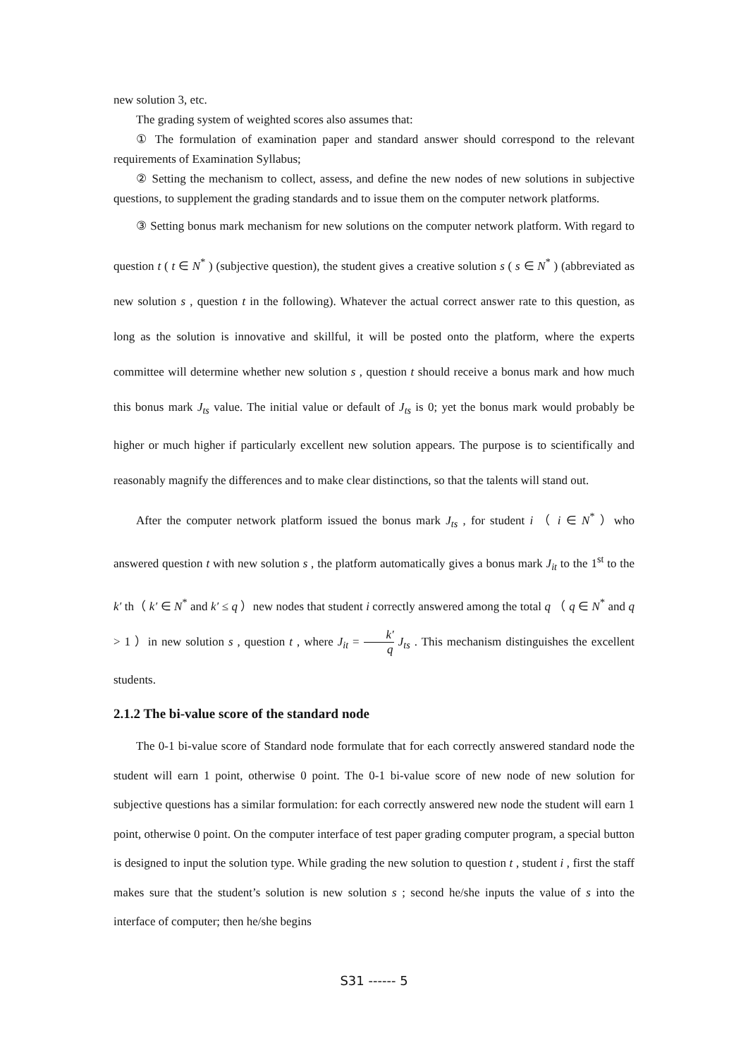new solution 3, etc.
The grading system of weighted scores also assumes that:
① The formulation of examination paper and standard answer should correspond to the relevant requirements of Examination Syllabus;
② Setting the mechanism to collect, assess, and define the new nodes of new solutions in subjective questions, to supplement the grading standards and to issue them on the computer network platforms.
③ Setting bonus mark mechanism for new solutions on the computer network platform. With regard to question t ( t ∈ N<sup>*</sup> ) (subjective question), the student gives a creative solution s ( s ∈ N<sup>*</sup> ) (abbreviated as new solution s , question t in the following). Whatever the actual correct answer rate to this question, as long as the solution is innovative and skillful, it will be posted onto the platform, where the experts committee will determine whether new solution s , question t should receive a bonus mark and how much this bonus mark J<sub>ts</sub> value. The initial value or default of J<sub>ts</sub> is 0; yet the bonus mark would probably be higher or much higher if particularly excellent new solution appears. The purpose is to scientifically and reasonably magnify the differences and to make clear distinctions, so that the talents will stand out.
After the computer network platform issued the bonus mark J<sub>ts</sub> , for student i （ i ∈ N<sup>*</sup> ）who answered question t with new solution s , the platform automatically gives a bonus mark J<sub>it</sub> to the 1<sup>st</sup> to the k′ th（ k′ ∈ N<sup>*</sup> and k′ ≤ q ）new nodes that student i correctly answered among the total q （ q ∈ N<sup>*</sup> and q > 1 ）in new solution s , question t , where J<sub>it</sub> = k′ q J<sub>ts</sub> . This mechanism distinguishes the excellent students.
2.1.2 The bi-value score of the standard node
The 0-1 bi-value score of Standard node formulate that for each correctly answered standard node the student will earn 1 point, otherwise 0 point. The 0-1 bi-value score of new node of new solution for subjective questions has a similar formulation: for each correctly answered new node the student will earn 1 point, otherwise 0 point. On the computer interface of test paper grading computer program, a special button is designed to input the solution type. While grading the new solution to question t , student i , first the staff makes sure that the student’s solution is new solution s ; second he/she inputs the value of s into the interface of computer; then he/she begins
S31 ------ 5